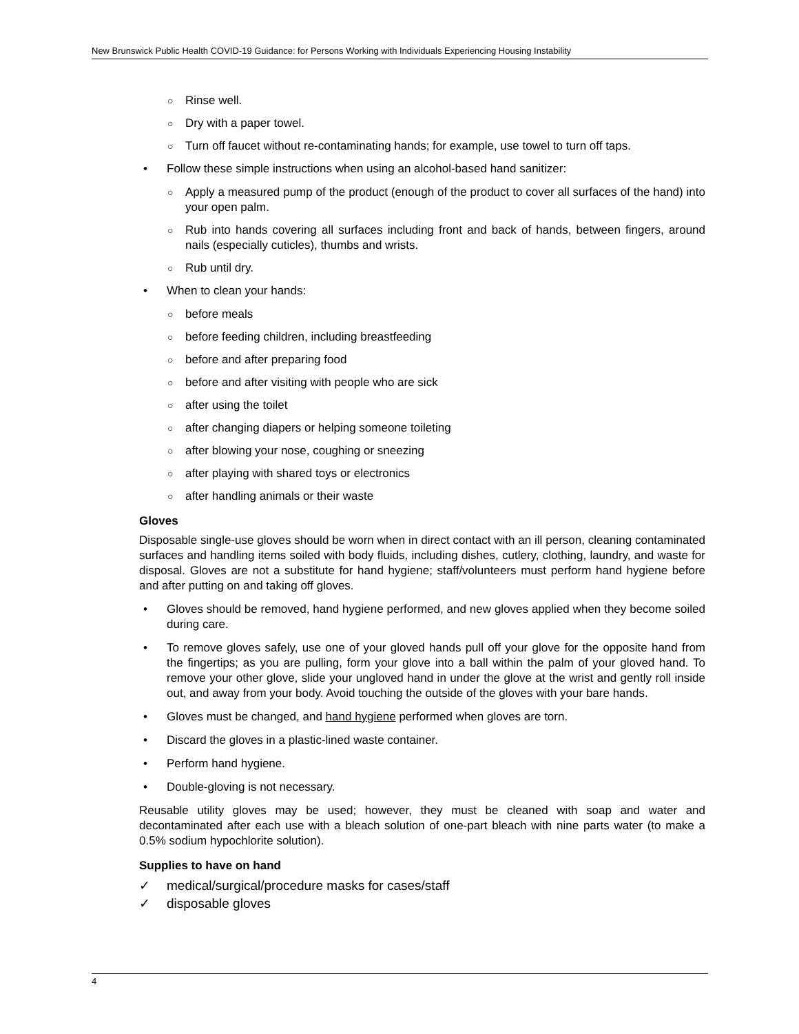New Brunswick Public Health COVID-19 Guidance: for Persons Working with Individuals Experiencing Housing Instability
○ Rinse well.
○ Dry with a paper towel.
○ Turn off faucet without re-contaminating hands; for example, use towel to turn off taps.
• Follow these simple instructions when using an alcohol-based hand sanitizer:
○ Apply a measured pump of the product (enough of the product to cover all surfaces of the hand) into your open palm.
○ Rub into hands covering all surfaces including front and back of hands, between fingers, around nails (especially cuticles), thumbs and wrists.
○ Rub until dry.
• When to clean your hands:
○ before meals
○ before feeding children, including breastfeeding
○ before and after preparing food
○ before and after visiting with people who are sick
○ after using the toilet
○ after changing diapers or helping someone toileting
○ after blowing your nose, coughing or sneezing
○ after playing with shared toys or electronics
○ after handling animals or their waste
Gloves
Disposable single-use gloves should be worn when in direct contact with an ill person, cleaning contaminated surfaces and handling items soiled with body fluids, including dishes, cutlery, clothing, laundry, and waste for disposal. Gloves are not a substitute for hand hygiene; staff/volunteers must perform hand hygiene before and after putting on and taking off gloves.
• Gloves should be removed, hand hygiene performed, and new gloves applied when they become soiled during care.
• To remove gloves safely, use one of your gloved hands pull off your glove for the opposite hand from the fingertips; as you are pulling, form your glove into a ball within the palm of your gloved hand. To remove your other glove, slide your ungloved hand in under the glove at the wrist and gently roll inside out, and away from your body. Avoid touching the outside of the gloves with your bare hands.
• Gloves must be changed, and hand hygiene performed when gloves are torn.
• Discard the gloves in a plastic-lined waste container.
• Perform hand hygiene.
• Double-gloving is not necessary.
Reusable utility gloves may be used; however, they must be cleaned with soap and water and decontaminated after each use with a bleach solution of one-part bleach with nine parts water (to make a 0.5% sodium hypochlorite solution).
Supplies to have on hand
✓ medical/surgical/procedure masks for cases/staff
✓ disposable gloves
4